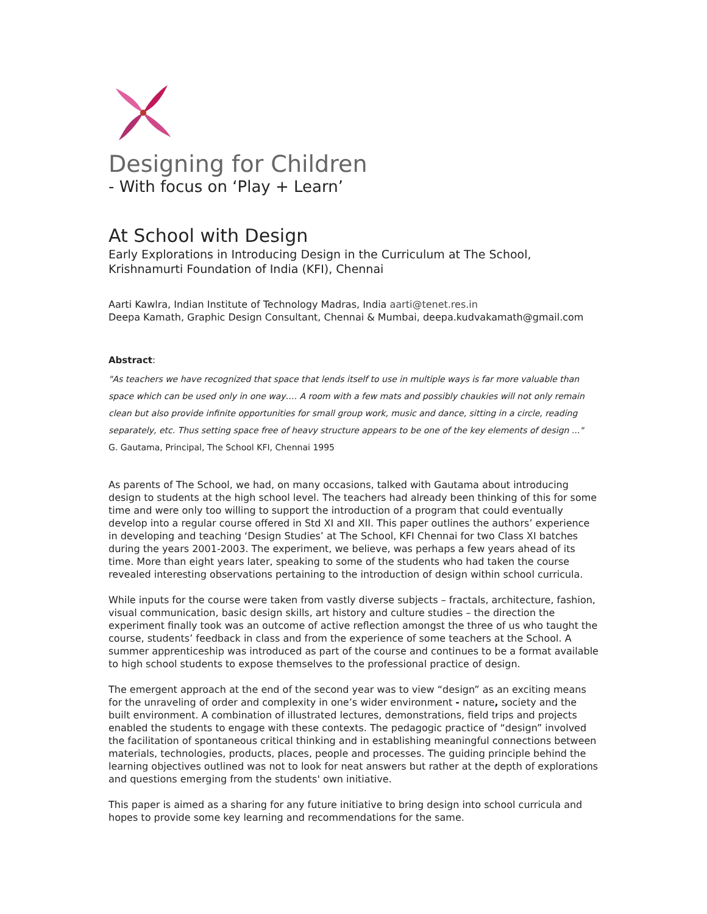Designing for Children
- With focus on ‘Play + Learn’
At School with Design
Early Explorations in Introducing Design in the Curriculum at The School, Krishnamurti Foundation of India (KFI), Chennai
Aarti Kawlra, Indian Institute of Technology Madras, India aarti@tenet.res.in
Deepa Kamath, Graphic Design Consultant, Chennai & Mumbai, deepa.kudvakamath@gmail.com
Abstract:
"As teachers we have recognized that space that lends itself to use in multiple ways is far more valuable than space which can be used only in one way…. A room with a few mats and possibly chaukies will not only remain clean but also provide infinite opportunities for small group work, music and dance, sitting in a circle, reading separately, etc. Thus setting space free of heavy structure appears to be one of the key elements of design ..."
G. Gautama, Principal, The School KFI, Chennai 1995
As parents of The School, we had, on many occasions, talked with Gautama about introducing design to students at the high school level. The teachers had already been thinking of this for some time and were only too willing to support the introduction of a program that could eventually develop into a regular course offered in Std XI and XII. This paper outlines the authors’ experience in developing and teaching ‘Design Studies’ at The School, KFI Chennai for two Class XI batches during the years 2001-2003. The experiment, we believe, was perhaps a few years ahead of its time. More than eight years later, speaking to some of the students who had taken the course revealed interesting observations pertaining to the introduction of design within school curricula.
While inputs for the course were taken from vastly diverse subjects – fractals, architecture, fashion, visual communication, basic design skills, art history and culture studies – the direction the experiment finally took was an outcome of active reflection amongst the three of us who taught the course, students’ feedback in class and from the experience of some teachers at the School. A summer apprenticeship was introduced as part of the course and continues to be a format available to high school students to expose themselves to the professional practice of design.
The emergent approach at the end of the second year was to view “design” as an exciting means for the unraveling of order and complexity in one’s wider environment - nature, society and the built environment. A combination of illustrated lectures, demonstrations, field trips and projects enabled the students to engage with these contexts. The pedagogic practice of “design” involved the facilitation of spontaneous critical thinking and in establishing meaningful connections between materials, technologies, products, places, people and processes. The guiding principle behind the learning objectives outlined was not to look for neat answers but rather at the depth of explorations and questions emerging from the students' own initiative.
This paper is aimed as a sharing for any future initiative to bring design into school curricula and hopes to provide some key learning and recommendations for the same.